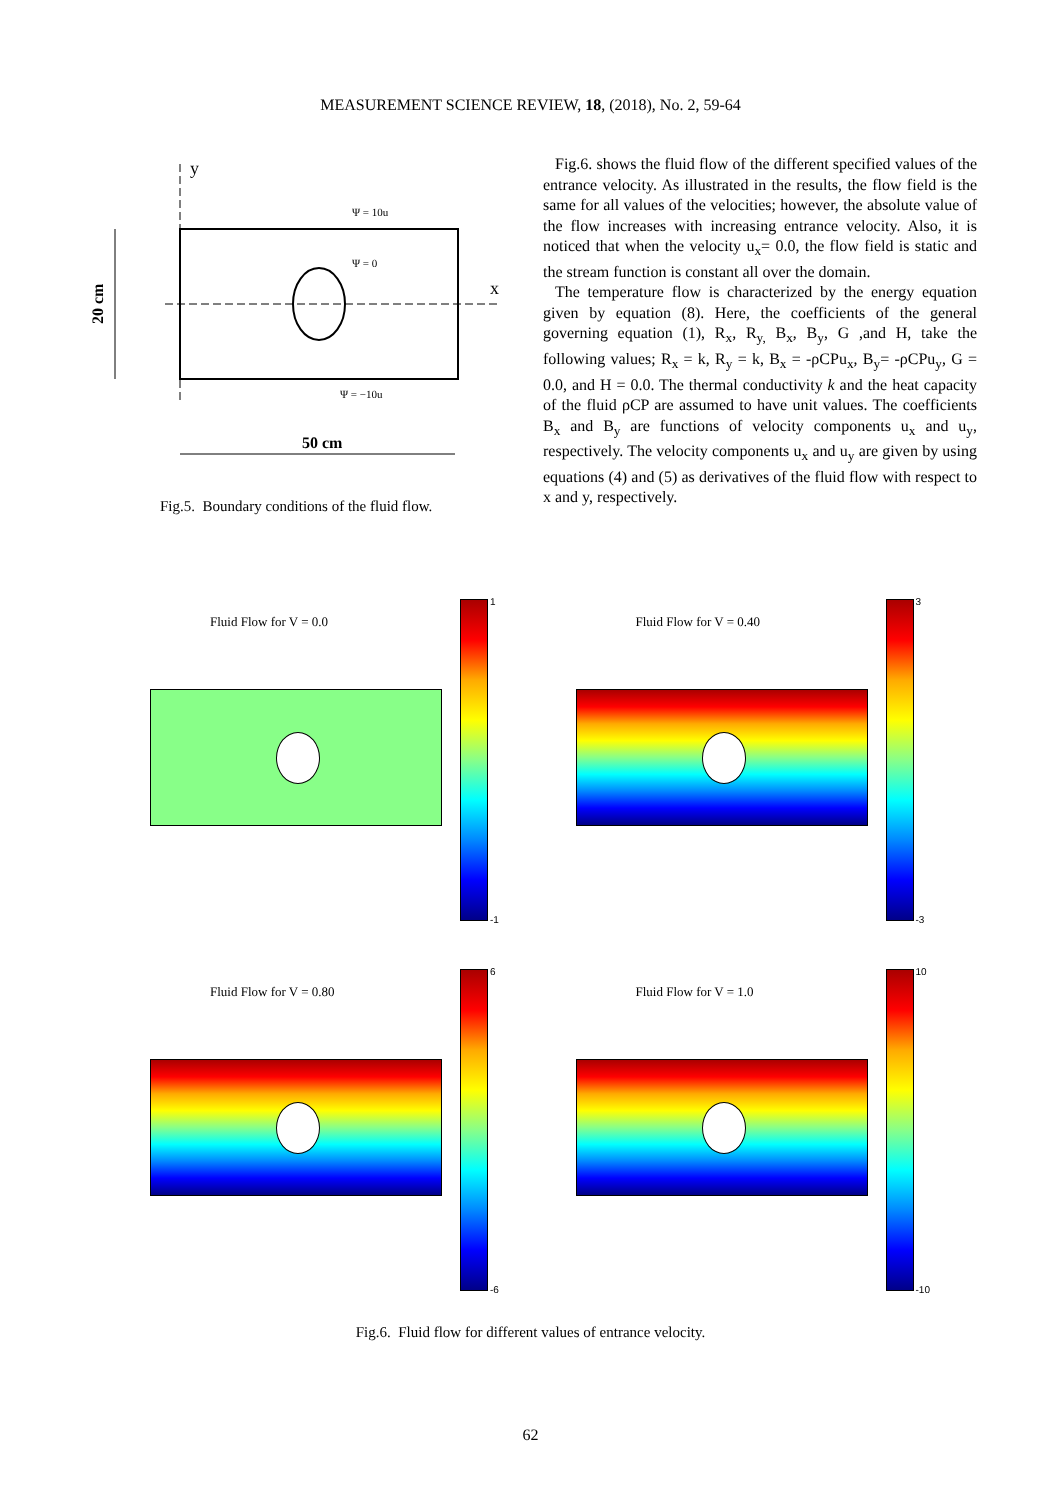MEASUREMENT SCIENCE REVIEW, 18, (2018), No. 2, 59-64
y
x
Ψ = 10u
Ψ = 0
Ψ = −10u
20 cm
50 cm
Fig.5. Boundary conditions of the fluid flow.
Fig.6. shows the fluid flow of the different specified values of the entrance velocity. As illustrated in the results, the flow field is the same for all values of the velocities; however, the absolute value of the flow increases with increasing entrance velocity. Also, it is noticed that when the velocity u<sub>x</sub>= 0.0, the flow field is static and the stream function is constant all over the domain.
The temperature flow is characterized by the energy equation given by equation (8). Here, the coefficients of the general governing equation (1), R<sub>x</sub>, R<sub>y,</sub> B<sub>x</sub>, B<sub>y</sub>, G ,and H, take the following values; R<sub>x</sub> = k, R<sub>y</sub> = k, B<sub>x</sub> = -ρCPu<sub>x</sub>, B<sub>y</sub>= -ρCPu<sub>y</sub>, G = 0.0, and H = 0.0. The thermal conductivity k and the heat capacity of the fluid ρCP are assumed to have unit values. The coefficients B<sub>x</sub> and B<sub>y</sub> are functions of velocity components u<sub>x</sub> and u<sub>y</sub>, respectively. The velocity components u<sub>x</sub> and u<sub>y</sub> are given by using equations (4) and (5) as derivatives of the fluid flow with respect to x and y, respectively.
Fluid Flow for V = 0.0
1
-1
Fluid Flow for V = 0.40
3
-3
Fluid Flow for V = 0.80
6
-6
Fluid Flow for V = 1.0
10
-10
Fig.6. Fluid flow for different values of entrance velocity.
62